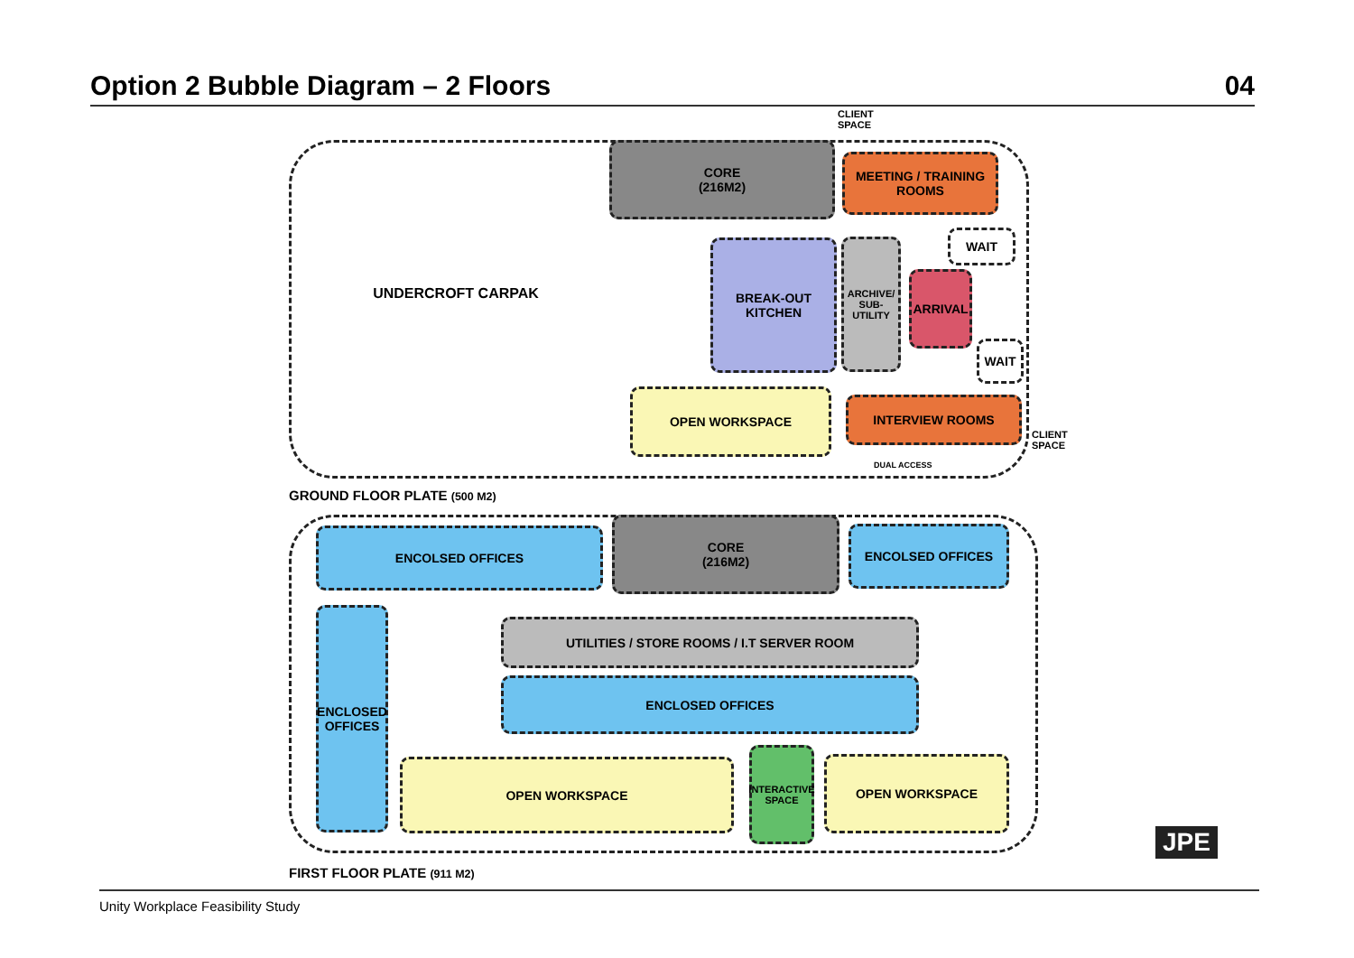Option 2 Bubble Diagram – 2 Floors 04
UNDERCROFT CARPAK
CLIENT
SPACE
CORE
(216M2)
MEETING / TRAINING
ROOMS
WAIT
BREAK-OUT
KITCHEN
ARCHIVE/
SUB-UTILITY
ARRIVAL
WAIT
OPEN WORKSPACE
INTERVIEW ROOMS
CLIENT
SPACE
DUAL ACCESS
GROUND FLOOR PLATE (500 M2)
ENCOLSED OFFICES
CORE
(216M2)
ENCOLSED OFFICES
ENCLOSED
OFFICES
UTILITIES / STORE ROOMS / I.T SERVER ROOM
ENCLOSED OFFICES
OPEN WORKSPACE
INTERACTIVE
SPACE
OPEN WORKSPACE
FIRST FLOOR PLATE (911 M2)
JPE
Unity Workplace Feasibility Study